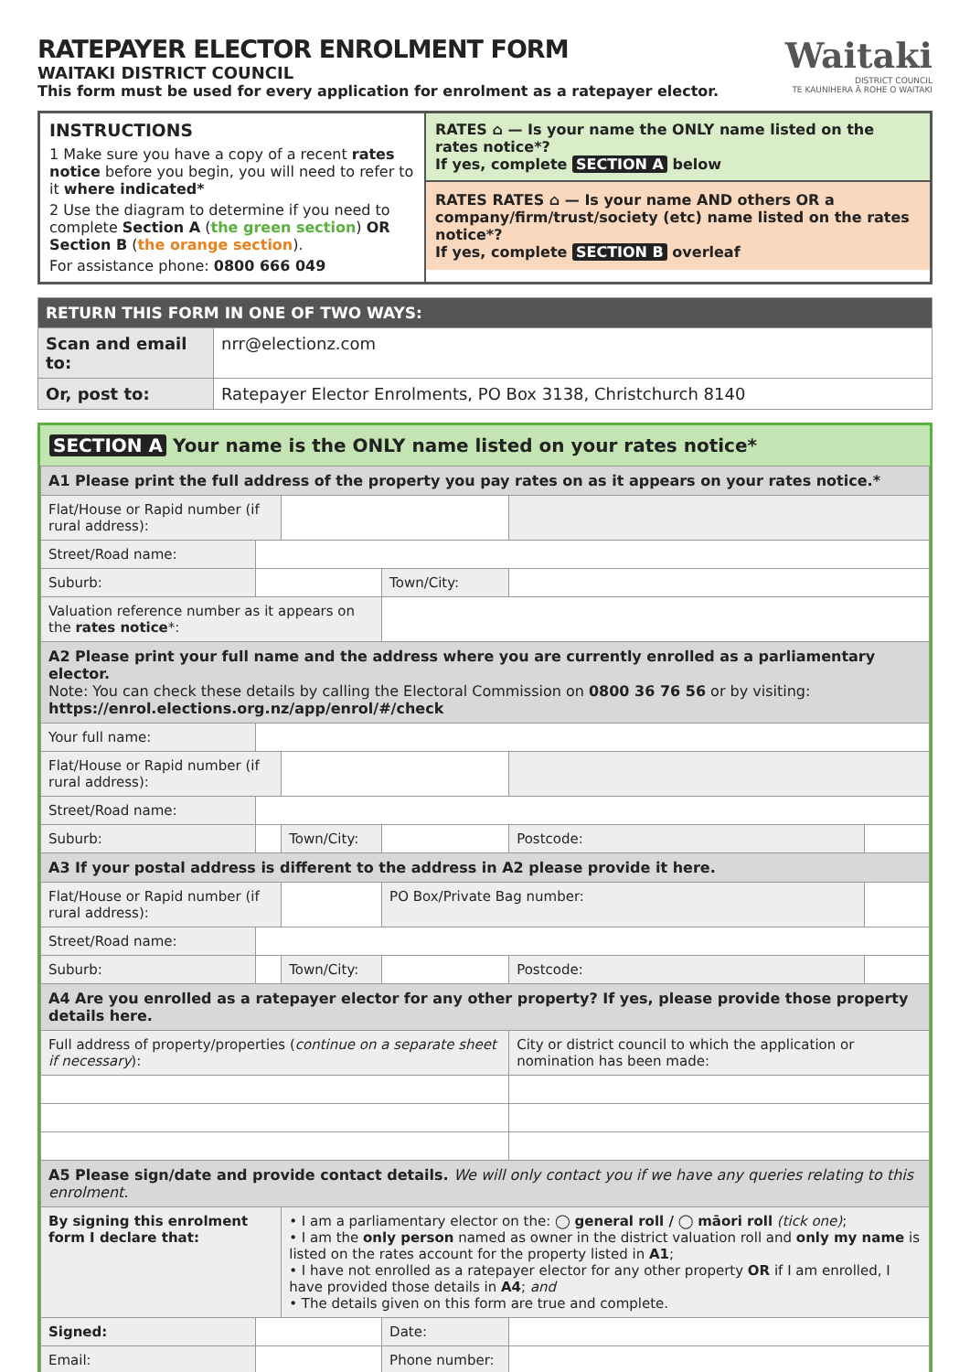RATEPAYER ELECTOR ENROLMENT FORM
WAITAKI DISTRICT COUNCIL
This form must be used for every application for enrolment as a ratepayer elector.
Waitaki
DISTRICT COUNCIL
TE KAUNIHERA Ā ROHE O WAITAKI
INSTRUCTIONS
1 Make sure you have a copy of a recent rates notice before you begin, you will need to refer to it where indicated*
2 Use the diagram to determine if you need to complete Section A (the green section) OR Section B (the orange section).
For assistance phone: 0800 666 049
RATES ⌂ — Is your name the ONLY name listed on the rates notice*?
If yes, complete SECTION A below
RATES RATES ⌂ — Is your name AND others OR a company/firm/trust/society (etc) name listed on the rates notice*?
If yes, complete SECTION B overleaf
| RETURN THIS FORM IN ONE OF TWO WAYS: | |
| --- | --- |
| Scan and email to: | nrr@electionz.com |
| Or, post to: | Ratepayer Elector Enrolments, PO Box 3138, Christchurch 8140 |
SECTION A Your name is the ONLY name listed on your rates notice*
| A1 Please print the full address of the property you pay rates on as it appears on your rates notice.* | | | | | |
| Flat/House or Rapid number (if rural address): | | | | | |
| Street/Road name: | | | | | |
| Suburb: | | | Town/City: | | |
| Valuation reference number as it appears on the rates notice *: | | | | | |
| A2 Please print your full name and the address where you are currently enrolled as a parliamentary elector. Note: You can check these details by calling the Electoral Commission on 0800 36 76 56 or by visiting: https://enrol.elections.org.nz/app/enrol/#/check | | | | | |
| Your full name: | | | | | |
| Flat/House or Rapid number (if rural address): | | | | | |
| Street/Road name: | | | | | |
| Suburb: | | Town/City: | | Postcode: | |
| A3 If your postal address is different to the address in A2 please provide it here. | | | | | |
| Flat/House or Rapid number (if rural address): | | | PO Box/Private Bag number: | | |
| Street/Road name: | | | | | |
| Suburb: | | Town/City: | | Postcode: | |
| A4 Are you enrolled as a ratepayer elector for any other property? If yes, please provide those property details here. | | | | | |
| Full address of property/properties ( continue on a separate sheet if necessary ): | | | | City or district council to which the application or nomination has been made: | |
| A5 Please sign/date and provide contact details. We will only contact you if we have any queries relating to this enrolment. | | | | | |
| By signing this enrolment form I declare that: | | • I am a parliamentary elector on the: ◯ general roll / ◯ māori roll (tick one) ; • I am the only person named as owner in the district valuation roll and only my name is listed on the rates account for the property listed in A1 ; • I have not enrolled as a ratepayer elector for any other property OR if I am enrolled, I have provided those details in A4 ; and • The details given on this form are true and complete. | | | |
| Signed: | | | Date: | | |
| Email: | | | Phone number: | | |